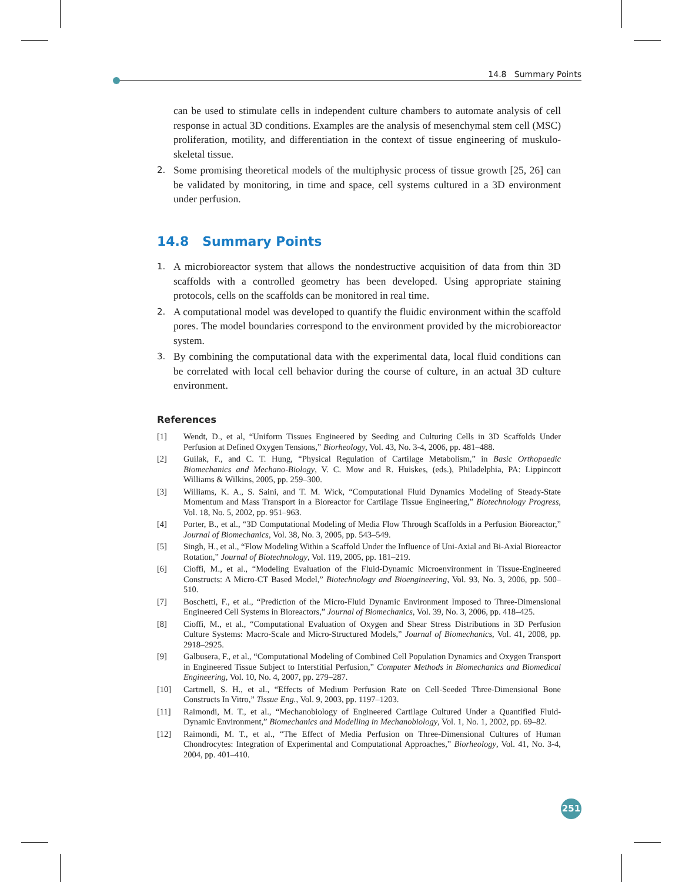14.8 Summary Points
can be used to stimulate cells in independent culture chambers to automate analysis of cell response in actual 3D conditions. Examples are the analysis of mesenchymal stem cell (MSC) proliferation, motility, and differentiation in the context of tissue engineering of muskulo-skeletal tissue.
2.
Some promising theoretical models of the multiphysic process of tissue growth [25, 26] can be validated by monitoring, in time and space, cell systems cultured in a 3D environment under perfusion.
14.8 Summary Points
1.
A microbioreactor system that allows the nondestructive acquisition of data from thin 3D scaffolds with a controlled geometry has been developed. Using appropriate staining protocols, cells on the scaffolds can be monitored in real time.
2.
A computational model was developed to quantify the fluidic environment within the scaffold pores. The model boundaries correspond to the environment provided by the microbioreactor system.
3.
By combining the computational data with the experimental data, local fluid conditions can be correlated with local cell behavior during the course of culture, in an actual 3D culture environment.
References
[1] Wendt, D., et al, “Uniform Tissues Engineered by Seeding and Culturing Cells in 3D Scaffolds Under Perfusion at Defined Oxygen Tensions,” Biorheology, Vol. 43, No. 3-4, 2006, pp. 481–488.
[2] Guilak, F., and C. T. Hung, “Physical Regulation of Cartilage Metabolism,” in Basic Orthopaedic Biomechanics and Mechano-Biology, V. C. Mow and R. Huiskes, (eds.), Philadelphia, PA: Lippincott Williams & Wilkins, 2005, pp. 259–300.
[3] Williams, K. A., S. Saini, and T. M. Wick, “Computational Fluid Dynamics Modeling of Steady-State Momentum and Mass Transport in a Bioreactor for Cartilage Tissue Engineering,” Biotechnology Progress, Vol. 18, No. 5, 2002, pp. 951–963.
[4] Porter, B., et al., “3D Computational Modeling of Media Flow Through Scaffolds in a Perfusion Bioreactor,” Journal of Biomechanics, Vol. 38, No. 3, 2005, pp. 543–549.
[5] Singh, H., et al., “Flow Modeling Within a Scaffold Under the Influence of Uni-Axial and Bi-Axial Bioreactor Rotation,” Journal of Biotechnology, Vol. 119, 2005, pp. 181–219.
[6] Cioffi, M., et al., “Modeling Evaluation of the Fluid-Dynamic Microenvironment in Tissue-Engineered Constructs: A Micro-CT Based Model,” Biotechnology and Bioengineering, Vol. 93, No. 3, 2006, pp. 500–510.
[7] Boschetti, F., et al., “Prediction of the Micro-Fluid Dynamic Environment Imposed to Three-Dimensional Engineered Cell Systems in Bioreactors,” Journal of Biomechanics, Vol. 39, No. 3, 2006, pp. 418–425.
[8] Cioffi, M., et al., “Computational Evaluation of Oxygen and Shear Stress Distributions in 3D Perfusion Culture Systems: Macro-Scale and Micro-Structured Models,” Journal of Biomechanics, Vol. 41, 2008, pp. 2918–2925.
[9] Galbusera, F., et al., “Computational Modeling of Combined Cell Population Dynamics and Oxygen Transport in Engineered Tissue Subject to Interstitial Perfusion,” Computer Methods in Biomechanics and Biomedical Engineering, Vol. 10, No. 4, 2007, pp. 279–287.
[10] Cartmell, S. H., et al., “Effects of Medium Perfusion Rate on Cell-Seeded Three-Dimensional Bone Constructs In Vitro,” Tissue Eng., Vol. 9, 2003, pp. 1197–1203.
[11] Raimondi, M. T., et al., “Mechanobiology of Engineered Cartilage Cultured Under a Quantified Fluid-Dynamic Environment,” Biomechanics and Modelling in Mechanobiology, Vol. 1, No. 1, 2002, pp. 69–82.
[12] Raimondi, M. T., et al., “The Effect of Media Perfusion on Three-Dimensional Cultures of Human Chondrocytes: Integration of Experimental and Computational Approaches,” Biorheology, Vol. 41, No. 3-4, 2004, pp. 401–410.
251